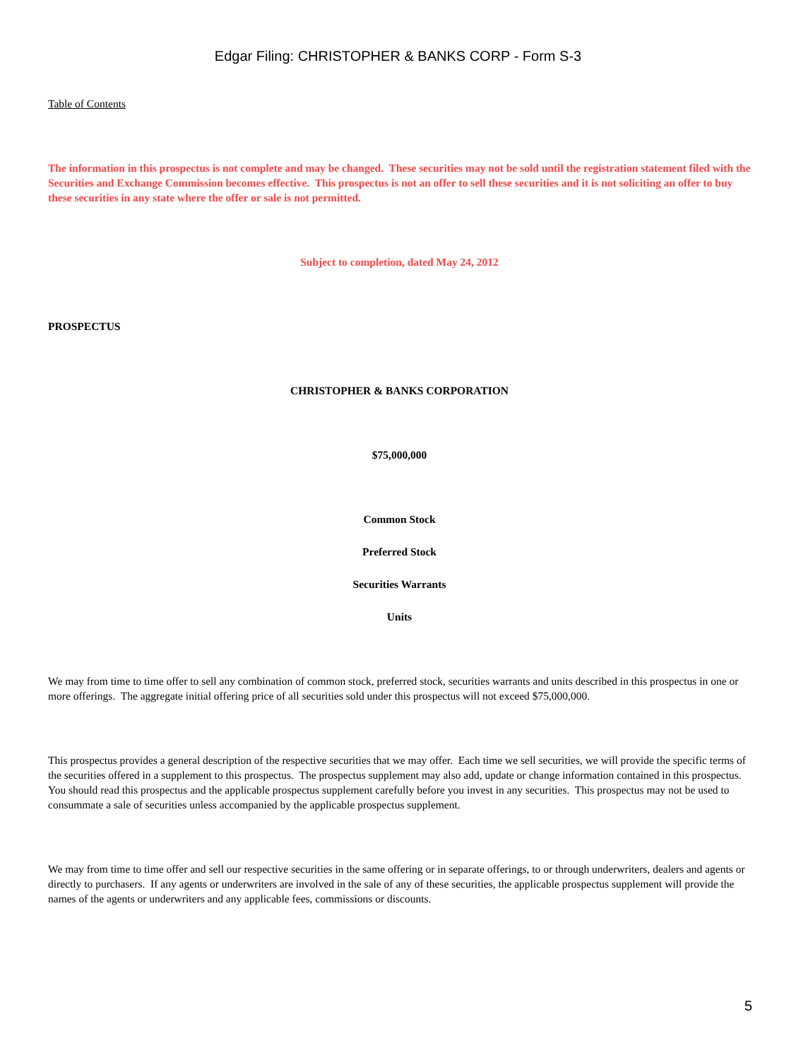Edgar Filing: CHRISTOPHER & BANKS CORP - Form S-3
Table of Contents
The information in this prospectus is not complete and may be changed. These securities may not be sold until the registration statement filed with the Securities and Exchange Commission becomes effective. This prospectus is not an offer to sell these securities and it is not soliciting an offer to buy these securities in any state where the offer or sale is not permitted.
Subject to completion, dated May 24, 2012
PROSPECTUS
CHRISTOPHER & BANKS CORPORATION
$75,000,000
Common Stock
Preferred Stock
Securities Warrants
Units
We may from time to time offer to sell any combination of common stock, preferred stock, securities warrants and units described in this prospectus in one or more offerings. The aggregate initial offering price of all securities sold under this prospectus will not exceed $75,000,000.
This prospectus provides a general description of the respective securities that we may offer. Each time we sell securities, we will provide the specific terms of the securities offered in a supplement to this prospectus. The prospectus supplement may also add, update or change information contained in this prospectus. You should read this prospectus and the applicable prospectus supplement carefully before you invest in any securities. This prospectus may not be used to consummate a sale of securities unless accompanied by the applicable prospectus supplement.
We may from time to time offer and sell our respective securities in the same offering or in separate offerings, to or through underwriters, dealers and agents or directly to purchasers. If any agents or underwriters are involved in the sale of any of these securities, the applicable prospectus supplement will provide the names of the agents or underwriters and any applicable fees, commissions or discounts.
5